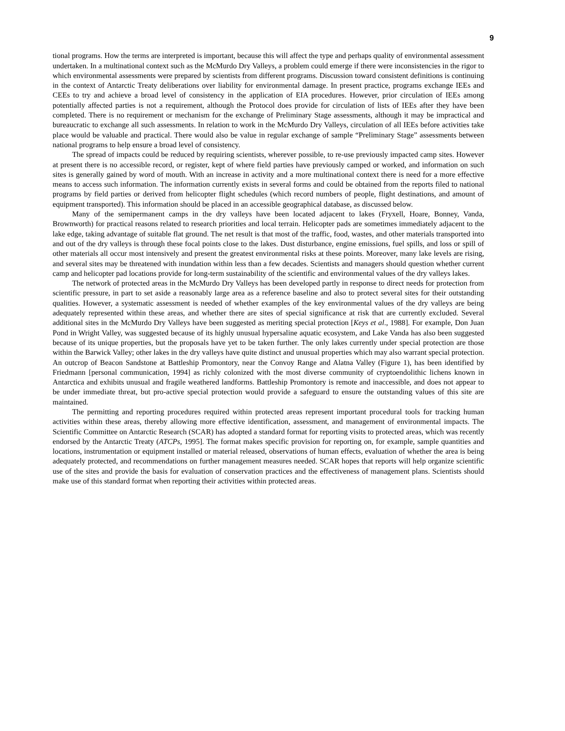9
tional programs. How the terms are interpreted is important, because this will affect the type and perhaps quality of environmental assessment undertaken. In a multinational context such as the McMurdo Dry Valleys, a problem could emerge if there were inconsistencies in the rigor to which environmental assessments were prepared by scientists from different programs. Discussion toward consistent definitions is continuing in the context of Antarctic Treaty deliberations over liability for environmental damage. In present practice, programs exchange IEEs and CEEs to try and achieve a broad level of consistency in the application of EIA procedures. However, prior circulation of IEEs among potentially affected parties is not a requirement, although the Protocol does provide for circulation of lists of IEEs after they have been completed. There is no requirement or mechanism for the exchange of Preliminary Stage assessments, although it may be impractical and bureaucratic to exchange all such assessments. In relation to work in the McMurdo Dry Valleys, circulation of all IEEs before activities take place would be valuable and practical. There would also be value in regular exchange of sample “Preliminary Stage” assessments between national programs to help ensure a broad level of consistency.
The spread of impacts could be reduced by requiring scientists, wherever possible, to re-use previously impacted camp sites. However at present there is no accessible record, or register, kept of where field parties have previously camped or worked, and information on such sites is generally gained by word of mouth. With an increase in activity and a more multinational context there is need for a more effective means to access such information. The information currently exists in several forms and could be obtained from the reports filed to national programs by field parties or derived from helicopter flight schedules (which record numbers of people, flight destinations, and amount of equipment transported). This information should be placed in an accessible geographical database, as discussed below.
Many of the semipermanent camps in the dry valleys have been located adjacent to lakes (Fryxell, Hoare, Bonney, Vanda, Brownworth) for practical reasons related to research priorities and local terrain. Helicopter pads are sometimes immediately adjacent to the lake edge, taking advantage of suitable flat ground. The net result is that most of the traffic, food, wastes, and other materials transported into and out of the dry valleys is through these focal points close to the lakes. Dust disturbance, engine emissions, fuel spills, and loss or spill of other materials all occur most intensively and present the greatest environmental risks at these points. Moreover, many lake levels are rising, and several sites may be threatened with inundation within less than a few decades. Scientists and managers should question whether current camp and helicopter pad locations provide for long-term sustainability of the scientific and environmental values of the dry valleys lakes.
The network of protected areas in the McMurdo Dry Valleys has been developed partly in response to direct needs for protection from scientific pressure, in part to set aside a reasonably large area as a reference baseline and also to protect several sites for their outstanding qualities. However, a systematic assessment is needed of whether examples of the key environmental values of the dry valleys are being adequately represented within these areas, and whether there are sites of special significance at risk that are currently excluded. Several additional sites in the McMurdo Dry Valleys have been suggested as meriting special protection [Keys et al., 1988]. For example, Don Juan Pond in Wright Valley, was suggested because of its highly unusual hypersaline aquatic ecosystem, and Lake Vanda has also been suggested because of its unique properties, but the proposals have yet to be taken further. The only lakes currently under special protection are those within the Barwick Valley; other lakes in the dry valleys have quite distinct and unusual properties which may also warrant special protection. An outcrop of Beacon Sandstone at Battleship Promontory, near the Convoy Range and Alatna Valley (Figure 1), has been identified by Friedmann [personal communication, 1994] as richly colonized with the most diverse community of cryptoendolithic lichens known in Antarctica and exhibits unusual and fragile weathered landforms. Battleship Promontory is remote and inaccessible, and does not appear to be under immediate threat, but pro-active special protection would provide a safeguard to ensure the outstanding values of this site are maintained.
The permitting and reporting procedures required within protected areas represent important procedural tools for tracking human activities within these areas, thereby allowing more effective identification, assessment, and management of environmental impacts. The Scientific Committee on Antarctic Research (SCAR) has adopted a standard format for reporting visits to protected areas, which was recently endorsed by the Antarctic Treaty (ATCPs, 1995]. The format makes specific provision for reporting on, for example, sample quantities and locations, instrumentation or equipment installed or material released, observations of human effects, evaluation of whether the area is being adequately protected, and recommendations on further management measures needed. SCAR hopes that reports will help organize scientific use of the sites and provide the basis for evaluation of conservation practices and the effectiveness of management plans. Scientists should make use of this standard format when reporting their activities within protected areas.